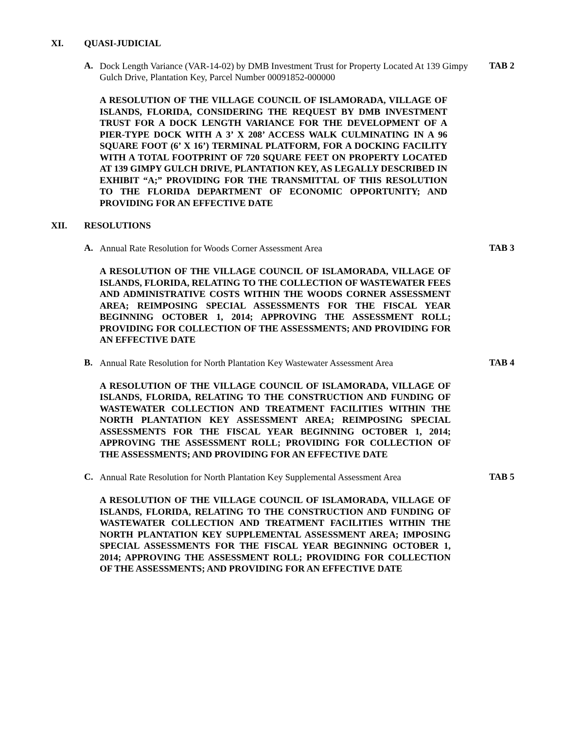XI. QUASI-JUDICIAL
A. Dock Length Variance (VAR-14-02) by DMB Investment Trust for Property Located At 139 Gimpy Gulch Drive, Plantation Key, Parcel Number 00091852-000000 TAB 2
A RESOLUTION OF THE VILLAGE COUNCIL OF ISLAMORADA, VILLAGE OF ISLANDS, FLORIDA, CONSIDERING THE REQUEST BY DMB INVESTMENT TRUST FOR A DOCK LENGTH VARIANCE FOR THE DEVELOPMENT OF A PIER-TYPE DOCK WITH A 3’ X 208’ ACCESS WALK CULMINATING IN A 96 SQUARE FOOT (6’ X 16’) TERMINAL PLATFORM, FOR A DOCKING FACILITY WITH A TOTAL FOOTPRINT OF 720 SQUARE FEET ON PROPERTY LOCATED AT 139 GIMPY GULCH DRIVE, PLANTATION KEY, AS LEGALLY DESCRIBED IN EXHIBIT “A;” PROVIDING FOR THE TRANSMITTAL OF THIS RESOLUTION TO THE FLORIDA DEPARTMENT OF ECONOMIC OPPORTUNITY; AND PROVIDING FOR AN EFFECTIVE DATE
XII. RESOLUTIONS
A. Annual Rate Resolution for Woods Corner Assessment Area TAB 3
A RESOLUTION OF THE VILLAGE COUNCIL OF ISLAMORADA, VILLAGE OF ISLANDS, FLORIDA, RELATING TO THE COLLECTION OF WASTEWATER FEES AND ADMINISTRATIVE COSTS WITHIN THE WOODS CORNER ASSESSMENT AREA; REIMPOSING SPECIAL ASSESSMENTS FOR THE FISCAL YEAR BEGINNING OCTOBER 1, 2014; APPROVING THE ASSESSMENT ROLL; PROVIDING FOR COLLECTION OF THE ASSESSMENTS; AND PROVIDING FOR AN EFFECTIVE DATE
B. Annual Rate Resolution for North Plantation Key Wastewater Assessment Area TAB 4
A RESOLUTION OF THE VILLAGE COUNCIL OF ISLAMORADA, VILLAGE OF ISLANDS, FLORIDA, RELATING TO THE CONSTRUCTION AND FUNDING OF WASTEWATER COLLECTION AND TREATMENT FACILITIES WITHIN THE NORTH PLANTATION KEY ASSESSMENT AREA; REIMPOSING SPECIAL ASSESSMENTS FOR THE FISCAL YEAR BEGINNING OCTOBER 1, 2014; APPROVING THE ASSESSMENT ROLL; PROVIDING FOR COLLECTION OF THE ASSESSMENTS; AND PROVIDING FOR AN EFFECTIVE DATE
C. Annual Rate Resolution for North Plantation Key Supplemental Assessment Area TAB 5
A RESOLUTION OF THE VILLAGE COUNCIL OF ISLAMORADA, VILLAGE OF ISLANDS, FLORIDA, RELATING TO THE CONSTRUCTION AND FUNDING OF WASTEWATER COLLECTION AND TREATMENT FACILITIES WITHIN THE NORTH PLANTATION KEY SUPPLEMENTAL ASSESSMENT AREA; IMPOSING SPECIAL ASSESSMENTS FOR THE FISCAL YEAR BEGINNING OCTOBER 1, 2014; APPROVING THE ASSESSMENT ROLL; PROVIDING FOR COLLECTION OF THE ASSESSMENTS; AND PROVIDING FOR AN EFFECTIVE DATE